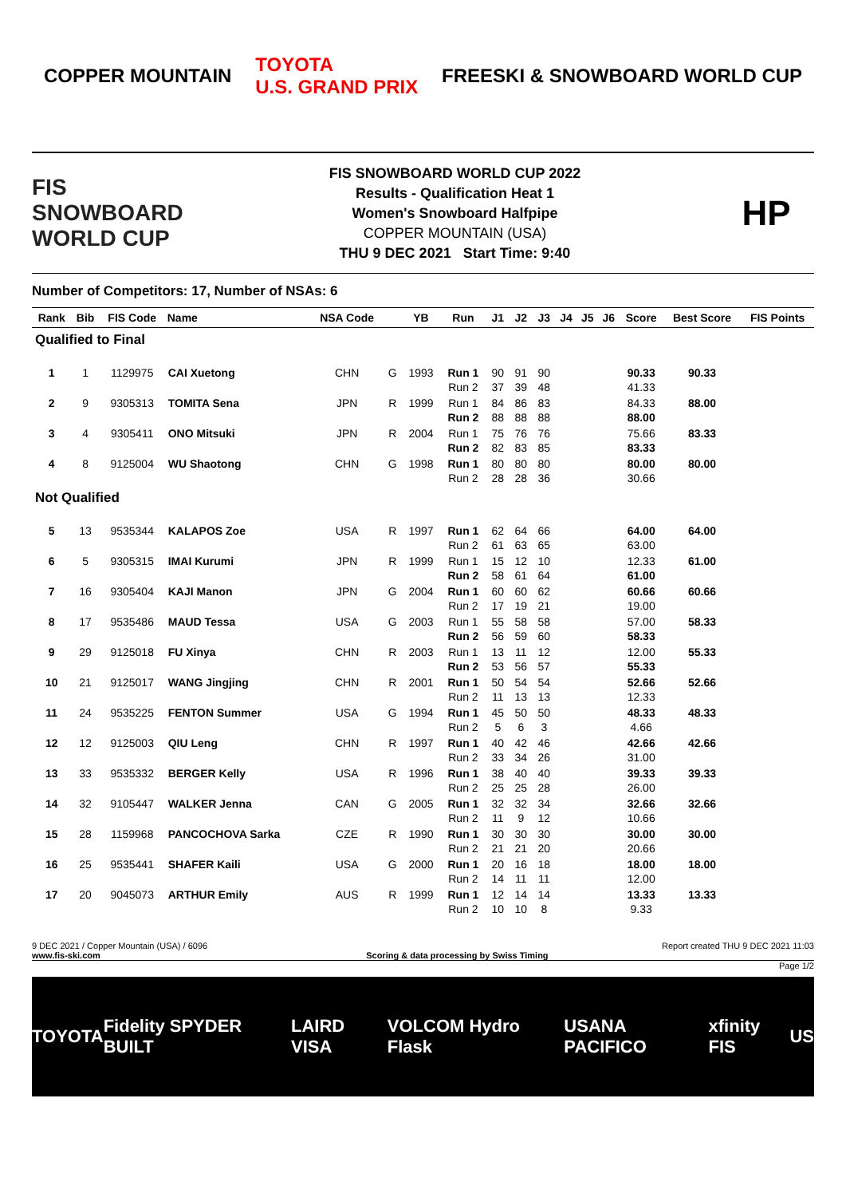COPPER MOUNTAIN TOYOTA
U.S. GRAND PRIX FREESKI & SNOWBOARD WORLD CUP
FIS
SNOWBOARD WORLD CUP
FIS SNOWBOARD WORLD CUP 2022
Results - Qualification Heat 1
Women's Snowboard Halfpipe
COPPER MOUNTAIN (USA)
THU 9 DEC 2021 Start Time: 9:40
HP
Number of Competitors: 17, Number of NSAs: 6
| Rank | Bib | FIS Code | Name | NSA Code | | YB | Run | J1 | J2 | J3 | J4 | J5 | J6 | Score | Best Score | FIS Points |
| --- | --- | --- | --- | --- | --- | --- | --- | --- | --- | --- | --- | --- | --- | --- | --- | --- |
| Qualified to Final | | | | | | | | | | | | | | | | |
| 1 | 1 | 1129975 | CAI Xuetong | CHN | G | 1993 | Run 1 Run 2 | 90 37 | 91 39 | 90 48 | | | | 90.33 41.33 | 90.33 | |
| 2 | 9 | 9305313 | TOMITA Sena | JPN | R | 1999 | Run 1 Run 2 | 84 88 | 86 88 | 83 88 | | | | 84.33 88.00 | 88.00 | |
| 3 | 4 | 9305411 | ONO Mitsuki | JPN | R | 2004 | Run 1 Run 2 | 75 82 | 76 83 | 76 85 | | | | 75.66 83.33 | 83.33 | |
| 4 | 8 | 9125004 | WU Shaotong | CHN | G | 1998 | Run 1 Run 2 | 80 28 | 80 28 | 80 36 | | | | 80.00 30.66 | 80.00 | |
| Not Qualified | | | | | | | | | | | | | | | | |
| 5 | 13 | 9535344 | KALAPOS Zoe | USA | R | 1997 | Run 1 Run 2 | 62 61 | 64 63 | 66 65 | | | | 64.00 63.00 | 64.00 | |
| 6 | 5 | 9305315 | IMAI Kurumi | JPN | R | 1999 | Run 1 Run 2 | 15 58 | 12 61 | 10 64 | | | | 12.33 61.00 | 61.00 | |
| 7 | 16 | 9305404 | KAJI Manon | JPN | G | 2004 | Run 1 Run 2 | 60 17 | 60 19 | 62 21 | | | | 60.66 19.00 | 60.66 | |
| 8 | 17 | 9535486 | MAUD Tessa | USA | G | 2003 | Run 1 Run 2 | 55 56 | 58 59 | 58 60 | | | | 57.00 58.33 | 58.33 | |
| 9 | 29 | 9125018 | FU Xinya | CHN | R | 2003 | Run 1 Run 2 | 13 53 | 11 56 | 12 57 | | | | 12.00 55.33 | 55.33 | |
| 10 | 21 | 9125017 | WANG Jingjing | CHN | R | 2001 | Run 1 Run 2 | 50 11 | 54 13 | 54 13 | | | | 52.66 12.33 | 52.66 | |
| 11 | 24 | 9535225 | FENTON Summer | USA | G | 1994 | Run 1 Run 2 | 45 5 | 50 6 | 50 3 | | | | 48.33 4.66 | 48.33 | |
| 12 | 12 | 9125003 | QIU Leng | CHN | R | 1997 | Run 1 Run 2 | 40 33 | 42 34 | 46 26 | | | | 42.66 31.00 | 42.66 | |
| 13 | 33 | 9535332 | BERGER Kelly | USA | R | 1996 | Run 1 Run 2 | 38 25 | 40 25 | 40 28 | | | | 39.33 26.00 | 39.33 | |
| 14 | 32 | 9105447 | WALKER Jenna | CAN | G | 2005 | Run 1 Run 2 | 32 11 | 32 9 | 34 12 | | | | 32.66 10.66 | 32.66 | |
| 15 | 28 | 1159968 | PANCOCHOVA Sarka | CZE | R | 1990 | Run 1 Run 2 | 30 21 | 30 21 | 30 20 | | | | 30.00 20.66 | 30.00 | |
| 16 | 25 | 9535441 | SHAFER Kaili | USA | G | 2000 | Run 1 Run 2 | 20 14 | 16 11 | 18 11 | | | | 18.00 12.00 | 18.00 | |
| 17 | 20 | 9045073 | ARTHUR Emily | AUS | R | 1999 | Run 1 Run 2 | 12 10 | 14 10 | 14 8 | | | | 13.33 9.33 | 13.33 | |
9 DEC 2021 / Copper Mountain (USA) / 6096 Report created THU 9 DEC 2021 11:03
www.fis-ski.com Scoring & data processing by Swiss Timing
Page 1/2
TOYOTA Fidelity SPYDER BUILT LAIRD VISA VOLCOM Hydro Flask USANA PACIFICO xfinity FIS US